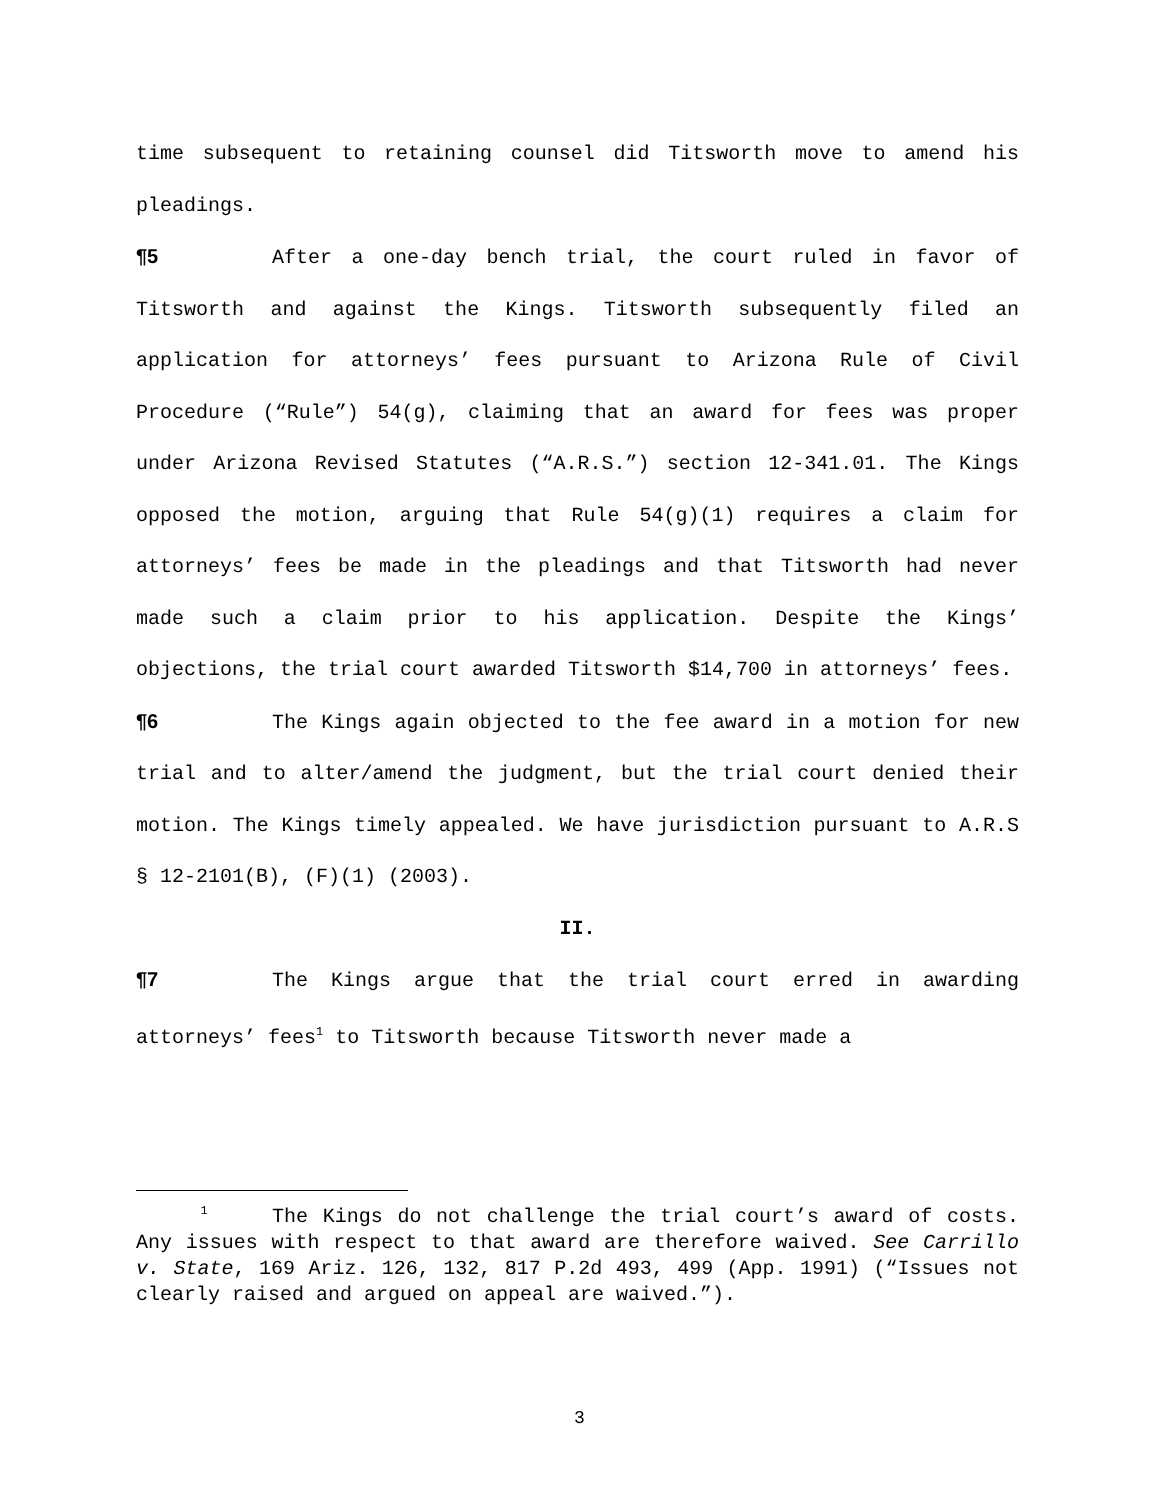time subsequent to retaining counsel did Titsworth move to amend his pleadings.
¶5 After a one-day bench trial, the court ruled in favor of Titsworth and against the Kings. Titsworth subsequently filed an application for attorneys’ fees pursuant to Arizona Rule of Civil Procedure (“Rule”) 54(g), claiming that an award for fees was proper under Arizona Revised Statutes (“A.R.S.”) section 12-341.01. The Kings opposed the motion, arguing that Rule 54(g)(1) requires a claim for attorneys’ fees be made in the pleadings and that Titsworth had never made such a claim prior to his application. Despite the Kings’ objections, the trial court awarded Titsworth $14,700 in attorneys’ fees.
¶6 The Kings again objected to the fee award in a motion for new trial and to alter/amend the judgment, but the trial court denied their motion. The Kings timely appealed. We have jurisdiction pursuant to A.R.S § 12-2101(B), (F)(1) (2003).
II.
¶7 The Kings argue that the trial court erred in awarding attorneys’ fees<sup>1</sup> to Titsworth because Titsworth never made a
<sup>1</sup> The Kings do not challenge the trial court’s award of costs. Any issues with respect to that award are therefore waived. See Carrillo v. State, 169 Ariz. 126, 132, 817 P.2d 493, 499 (App. 1991) (“Issues not clearly raised and argued on appeal are waived.”).
3